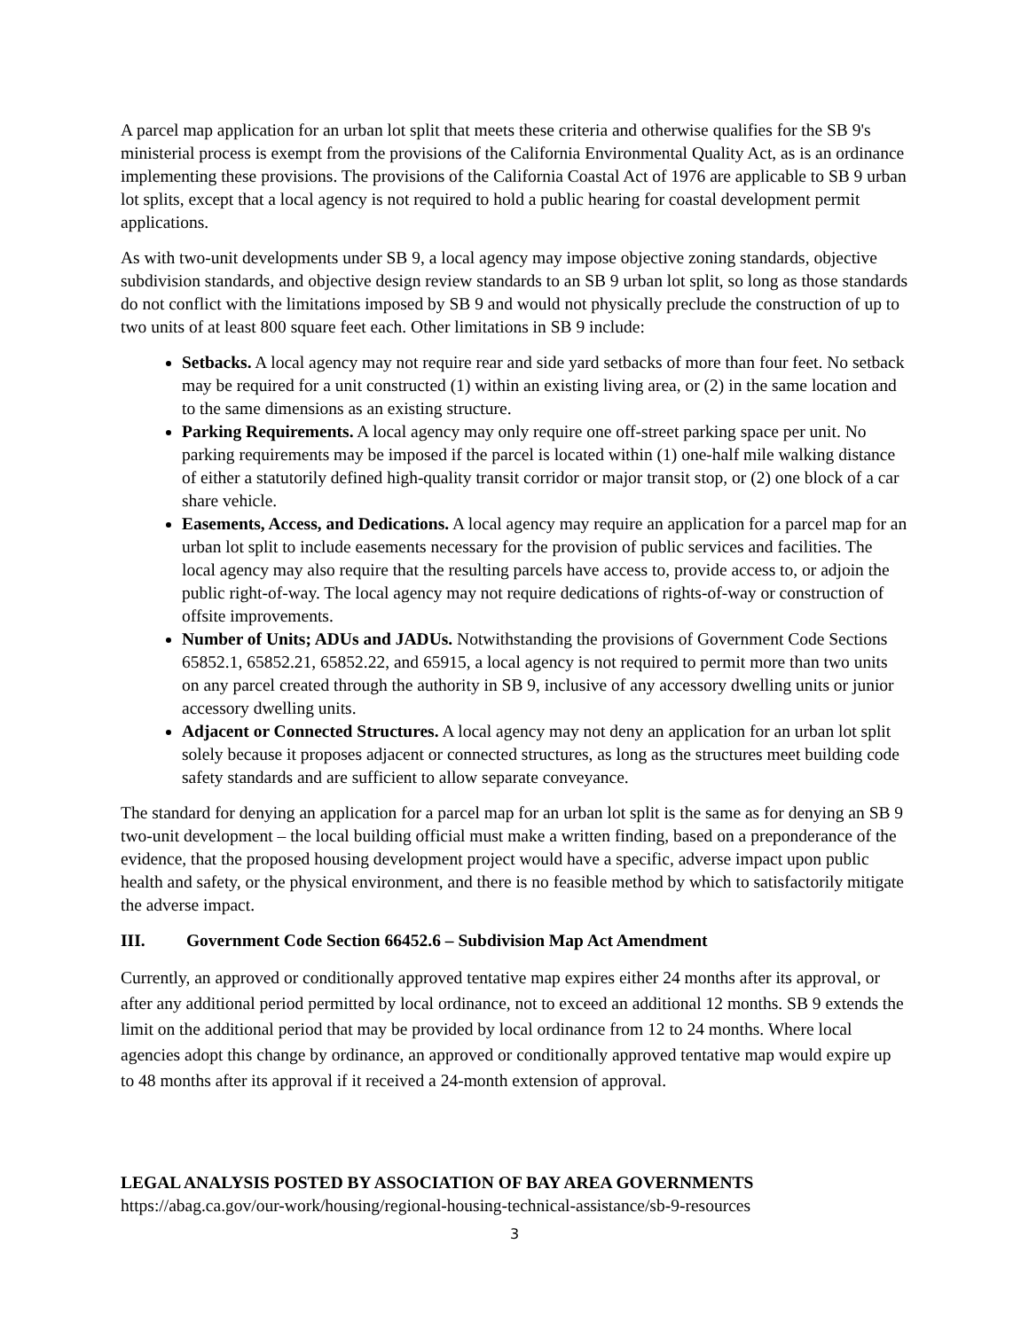A parcel map application for an urban lot split that meets these criteria and otherwise qualifies for the SB 9's ministerial process is exempt from the provisions of the California Environmental Quality Act, as is an ordinance implementing these provisions. The provisions of the California Coastal Act of 1976 are applicable to SB 9 urban lot splits, except that a local agency is not required to hold a public hearing for coastal development permit applications.
As with two-unit developments under SB 9, a local agency may impose objective zoning standards, objective subdivision standards, and objective design review standards to an SB 9 urban lot split, so long as those standards do not conflict with the limitations imposed by SB 9 and would not physically preclude the construction of up to two units of at least 800 square feet each. Other limitations in SB 9 include:
Setbacks. A local agency may not require rear and side yard setbacks of more than four feet. No setback may be required for a unit constructed (1) within an existing living area, or (2) in the same location and to the same dimensions as an existing structure.
Parking Requirements. A local agency may only require one off-street parking space per unit. No parking requirements may be imposed if the parcel is located within (1) one-half mile walking distance of either a statutorily defined high-quality transit corridor or major transit stop, or (2) one block of a car share vehicle.
Easements, Access, and Dedications. A local agency may require an application for a parcel map for an urban lot split to include easements necessary for the provision of public services and facilities. The local agency may also require that the resulting parcels have access to, provide access to, or adjoin the public right-of-way. The local agency may not require dedications of rights-of-way or construction of offsite improvements.
Number of Units; ADUs and JADUs. Notwithstanding the provisions of Government Code Sections 65852.1, 65852.21, 65852.22, and 65915, a local agency is not required to permit more than two units on any parcel created through the authority in SB 9, inclusive of any accessory dwelling units or junior accessory dwelling units.
Adjacent or Connected Structures. A local agency may not deny an application for an urban lot split solely because it proposes adjacent or connected structures, as long as the structures meet building code safety standards and are sufficient to allow separate conveyance.
The standard for denying an application for a parcel map for an urban lot split is the same as for denying an SB 9 two-unit development – the local building official must make a written finding, based on a preponderance of the evidence, that the proposed housing development project would have a specific, adverse impact upon public health and safety, or the physical environment, and there is no feasible method by which to satisfactorily mitigate the adverse impact.
III. Government Code Section 66452.6 – Subdivision Map Act Amendment
Currently, an approved or conditionally approved tentative map expires either 24 months after its approval, or after any additional period permitted by local ordinance, not to exceed an additional 12 months. SB 9 extends the limit on the additional period that may be provided by local ordinance from 12 to 24 months. Where local agencies adopt this change by ordinance, an approved or conditionally approved tentative map would expire up to 48 months after its approval if it received a 24-month extension of approval.
LEGAL ANALYSIS POSTED BY ASSOCIATION OF BAY AREA GOVERNMENTS
https://abag.ca.gov/our-work/housing/regional-housing-technical-assistance/sb-9-resources
3